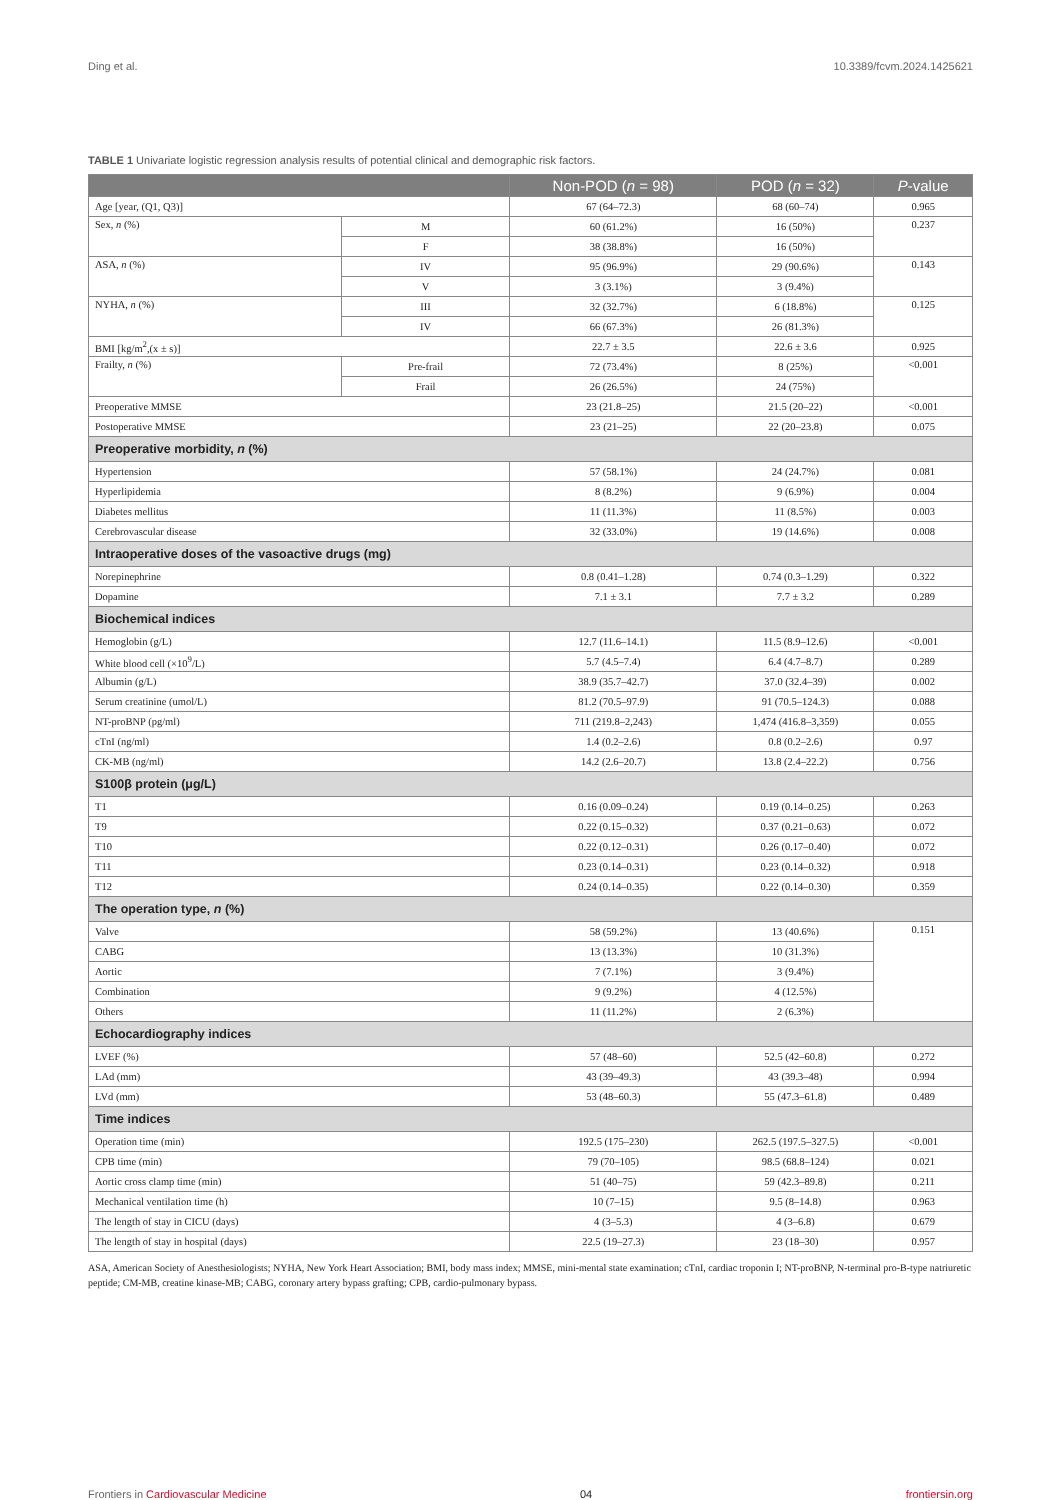Ding et al. 10.3389/fcvm.2024.1425621
TABLE 1 Univariate logistic regression analysis results of potential clinical and demographic risk factors.
| | | Non-POD ( n = 98) | POD ( n = 32) | P -value |
| --- | --- | --- | --- | --- |
| Age [year, (Q1, Q3)] | | 67 (64–72.3) | 68 (60–74) | 0.965 |
| Sex, n (%) | M | 60 (61.2%) | 16 (50%) | 0.237 |
| | F | 38 (38.8%) | 16 (50%) | |
| ASA, n (%) | IV | 95 (96.9%) | 29 (90.6%) | 0.143 |
| | V | 3 (3.1%) | 3 (9.4%) | |
| NYHA, n (%) | III | 32 (32.7%) | 6 (18.8%) | 0.125 |
| | IV | 66 (67.3%) | 26 (81.3%) | |
| BMI [kg/m<sup>2</sup>,(x ± s)] | | 22.7 ± 3.5 | 22.6 ± 3.6 | 0.925 |
| Frailty, n (%) | Pre-frail | 72 (73.4%) | 8 (25%) | <0.001 |
| | Frail | 26 (26.5%) | 24 (75%) | |
| Preoperative MMSE | | 23 (21.8–25) | 21.5 (20–22) | <0.001 |
| Postoperative MMSE | | 23 (21–25) | 22 (20–23.8) | 0.075 |
| Preoperative morbidity, n (%) | | | | |
| Hypertension | | 57 (58.1%) | 24 (24.7%) | 0.081 |
| Hyperlipidemia | | 8 (8.2%) | 9 (6.9%) | 0.004 |
| Diabetes mellitus | | 11 (11.3%) | 11 (8.5%) | 0.003 |
| Cerebrovascular disease | | 32 (33.0%) | 19 (14.6%) | 0.008 |
| Intraoperative doses of the vasoactive drugs (mg) | | | | |
| Norepinephrine | | 0.8 (0.41–1.28) | 0.74 (0.3–1.29) | 0.322 |
| Dopamine | | 7.1 ± 3.1 | 7.7 ± 3.2 | 0.289 |
| Biochemical indices | | | | |
| Hemoglobin (g/L) | | 12.7 (11.6–14.1) | 11.5 (8.9–12.6) | <0.001 |
| White blood cell (×10<sup>9</sup>/L) | | 5.7 (4.5–7.4) | 6.4 (4.7–8.7) | 0.289 |
| Albumin (g/L) | | 38.9 (35.7–42.7) | 37.0 (32.4–39) | 0.002 |
| Serum creatinine (umol/L) | | 81.2 (70.5–97.9) | 91 (70.5–124.3) | 0.088 |
| NT-proBNP (pg/ml) | | 711 (219.8–2,243) | 1,474 (416.8–3,359) | 0.055 |
| cTnI (ng/ml) | | 1.4 (0.2–2.6) | 0.8 (0.2–2.6) | 0.97 |
| CK-MB (ng/ml) | | 14.2 (2.6–20.7) | 13.8 (2.4–22.2) | 0.756 |
| S100β protein (μg/L) | | | | |
| T1 | | 0.16 (0.09–0.24) | 0.19 (0.14–0.25) | 0.263 |
| T9 | | 0.22 (0.15–0.32) | 0.37 (0.21–0.63) | 0.072 |
| T10 | | 0.22 (0.12–0.31) | 0.26 (0.17–0.40) | 0.072 |
| T11 | | 0.23 (0.14–0.31) | 0.23 (0.14–0.32) | 0.918 |
| T12 | | 0.24 (0.14–0.35) | 0.22 (0.14–0.30) | 0.359 |
| The operation type, n (%) | | | | |
| Valve | | 58 (59.2%) | 13 (40.6%) | 0.151 |
| CABG | | 13 (13.3%) | 10 (31.3%) | |
| Aortic | | 7 (7.1%) | 3 (9.4%) | |
| Combination | | 9 (9.2%) | 4 (12.5%) | |
| Others | | 11 (11.2%) | 2 (6.3%) | |
| Echocardiography indices | | | | |
| LVEF (%) | | 57 (48–60) | 52.5 (42–60.8) | 0.272 |
| LAd (mm) | | 43 (39–49.3) | 43 (39.3–48) | 0.994 |
| LVd (mm) | | 53 (48–60.3) | 55 (47.3–61.8) | 0.489 |
| Time indices | | | | |
| Operation time (min) | | 192.5 (175–230) | 262.5 (197.5–327.5) | <0.001 |
| CPB time (min) | | 79 (70–105) | 98.5 (68.8–124) | 0.021 |
| Aortic cross clamp time (min) | | 51 (40–75) | 59 (42.3–89.8) | 0.211 |
| Mechanical ventilation time (h) | | 10 (7–15) | 9.5 (8–14.8) | 0.963 |
| The length of stay in CICU (days) | | 4 (3–5.3) | 4 (3–6.8) | 0.679 |
| The length of stay in hospital (days) | | 22.5 (19–27.3) | 23 (18–30) | 0.957 |
ASA, American Society of Anesthesiologists; NYHA, New York Heart Association; BMI, body mass index; MMSE, mini-mental state examination; cTnI, cardiac troponin I; NT-proBNP, N-terminal pro-B-type natriuretic peptide; CM-MB, creatine kinase-MB; CABG, coronary artery bypass grafting; CPB, cardio-pulmonary bypass.
Frontiers in Cardiovascular Medicine 04 frontiersin.org